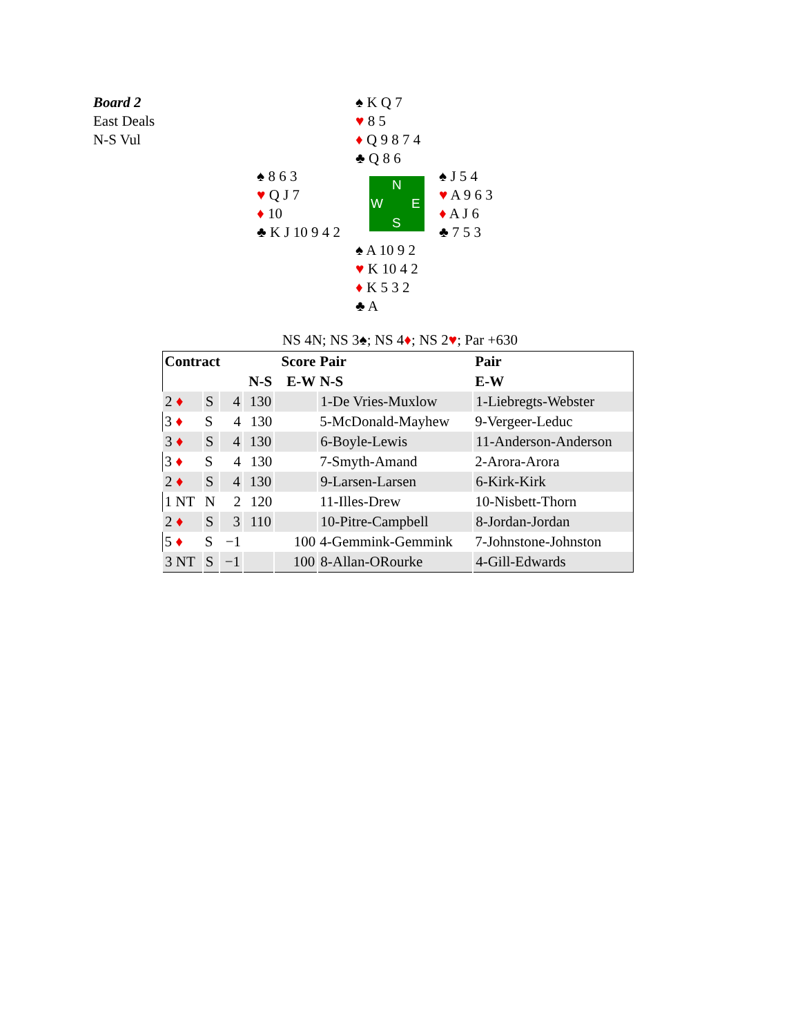Board 2
East Deals
N-S Vul
♠ K Q 7
♥ 8 5
♦ Q 9 8 7 4
♣ Q 8 6
♠ 8 6 3
♥ Q J 7
♦ 10
♣ K J 10 9 4 2
N
W E
S
♠ J 5 4
♥ A 9 6 3
♦ A J 6
♣ 7 5 3
♠ A 10 9 2
♥ K 10 4 2
♦ K 5 3 2
♣ A
NS 4N; NS 3♠; NS 4♦; NS 2♥; Par +630
| Contract | | | | Score | Pair | Pair |
| --- | --- | --- | --- | --- | --- | --- |
| | | | N-S | E-W | N-S | E-W |
| 2 ♦ | S | 4 | 130 | | 1-De Vries-Muxlow | 1-Liebregts-Webster |
| 3 ♦ | S | 4 | 130 | | 5-McDonald-Mayhew | 9-Vergeer-Leduc |
| 3 ♦ | S | 4 | 130 | | 6-Boyle-Lewis | 11-Anderson-Anderson |
| 3 ♦ | S | 4 | 130 | | 7-Smyth-Amand | 2-Arora-Arora |
| 2 ♦ | S | 4 | 130 | | 9-Larsen-Larsen | 6-Kirk-Kirk |
| 1 NT | N | 2 | 120 | | 11-Illes-Drew | 10-Nisbett-Thorn |
| 2 ♦ | S | 3 | 110 | | 10-Pitre-Campbell | 8-Jordan-Jordan |
| 5 ♦ | S | −1 | | 100 | 4-Gemmink-Gemmink | 7-Johnstone-Johnston |
| 3 NT | S | −1 | | 100 | 8-Allan-ORourke | 4-Gill-Edwards |